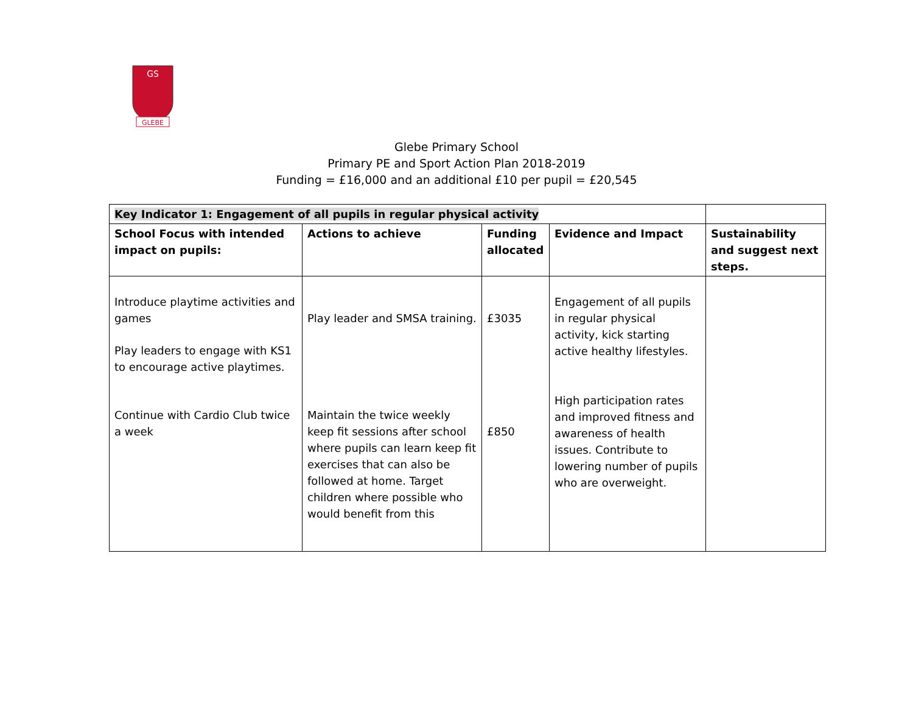GLEBE
GS
Glebe Primary School
Primary PE and Sport Action Plan 2018-2019
Funding = £16,000 and an additional £10 per pupil = £20,545
| Key Indicator 1: Engagement of all pupils in regular physical activity | | | | |
| School Focus with intended impact on pupils: | Actions to achieve | Funding allocated | Evidence and Impact | Sustainability and suggest next steps. |
| Introduce playtime activities and games Play leaders to engage with KS1 to encourage active playtimes. Continue with Cardio Club twice a week | Play leader and SMSA training. Maintain the twice weekly keep fit sessions after school where pupils can learn keep fit exercises that can also be followed at home. Target children where possible who would benefit from this | £3035 £850 | Engagement of all pupils in regular physical activity, kick starting active healthy lifestyles. High participation rates and improved fitness and awareness of health issues. Contribute to lowering number of pupils who are overweight. | |